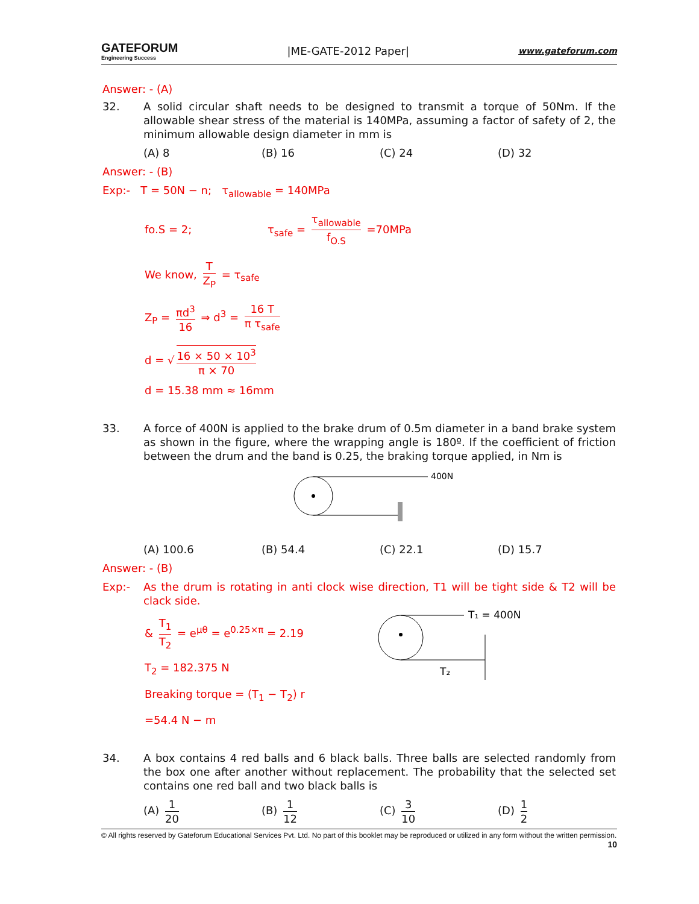GATEFORUM
Engineering Success
|ME-GATE-2012 Paper|
www.gateforum.com
Answer: - (A)
32. A solid circular shaft needs to be designed to transmit a torque of 50Nm. If the allowable shear stress of the material is 140MPa, assuming a factor of safety of 2, the minimum allowable design diameter in mm is
(A) 8 (B) 16 (C) 24 (D) 32
Answer: - (B)
Exp:- T = 50N − n; τ<sub>allowable</sub> = 140MPa
fo.S = 2; τ<sub>safe</sub> = τ<sub>allowable</sub> f<sub>O.S</sub> =70MPa
We know, T Z<sub>P</sub> = τ<sub>safe</sub>
Z<sub>P</sub> = πd<sup>3</sup> 16 ⇒ d<sup>3</sup> = 16 T π τ<sub>safe</sub>
d = √ 16 × 50 × 10<sup>3</sup> π × 70
d = 15.38 mm ≈ 16mm
33. A force of 400N is applied to the brake drum of 0.5m diameter in a band brake system as shown in the figure, where the wrapping angle is 180º. If the coefficient of friction between the drum and the band is 0.25, the braking torque applied, in Nm is
400N
(A) 100.6 (B) 54.4 (C) 22.1 (D) 15.7
Answer: - (B)
Exp:- As the drum is rotating in anti clock wise direction, T1 will be tight side & T2 will be clack side.
& T<sub>1</sub> T<sub>2</sub> = e<sup>μθ</sup> = e<sup>0.25×π</sup> = 2.19
T<sub>2</sub> = 182.375 N
Breaking torque = (T<sub>1</sub> − T<sub>2</sub>) r
=54.4 N − m
T₁ = 400N
T₂
34. A box contains 4 red balls and 6 black balls. Three balls are selected randomly from the box one after another without replacement. The probability that the selected set contains one red ball and two black balls is
(A) 1 20 (B) 1 12 (C) 3 10 (D) 1 2
© All rights reserved by Gateforum Educational Services Pvt. Ltd. No part of this booklet may be reproduced or utilized in any form without the written permission. 10